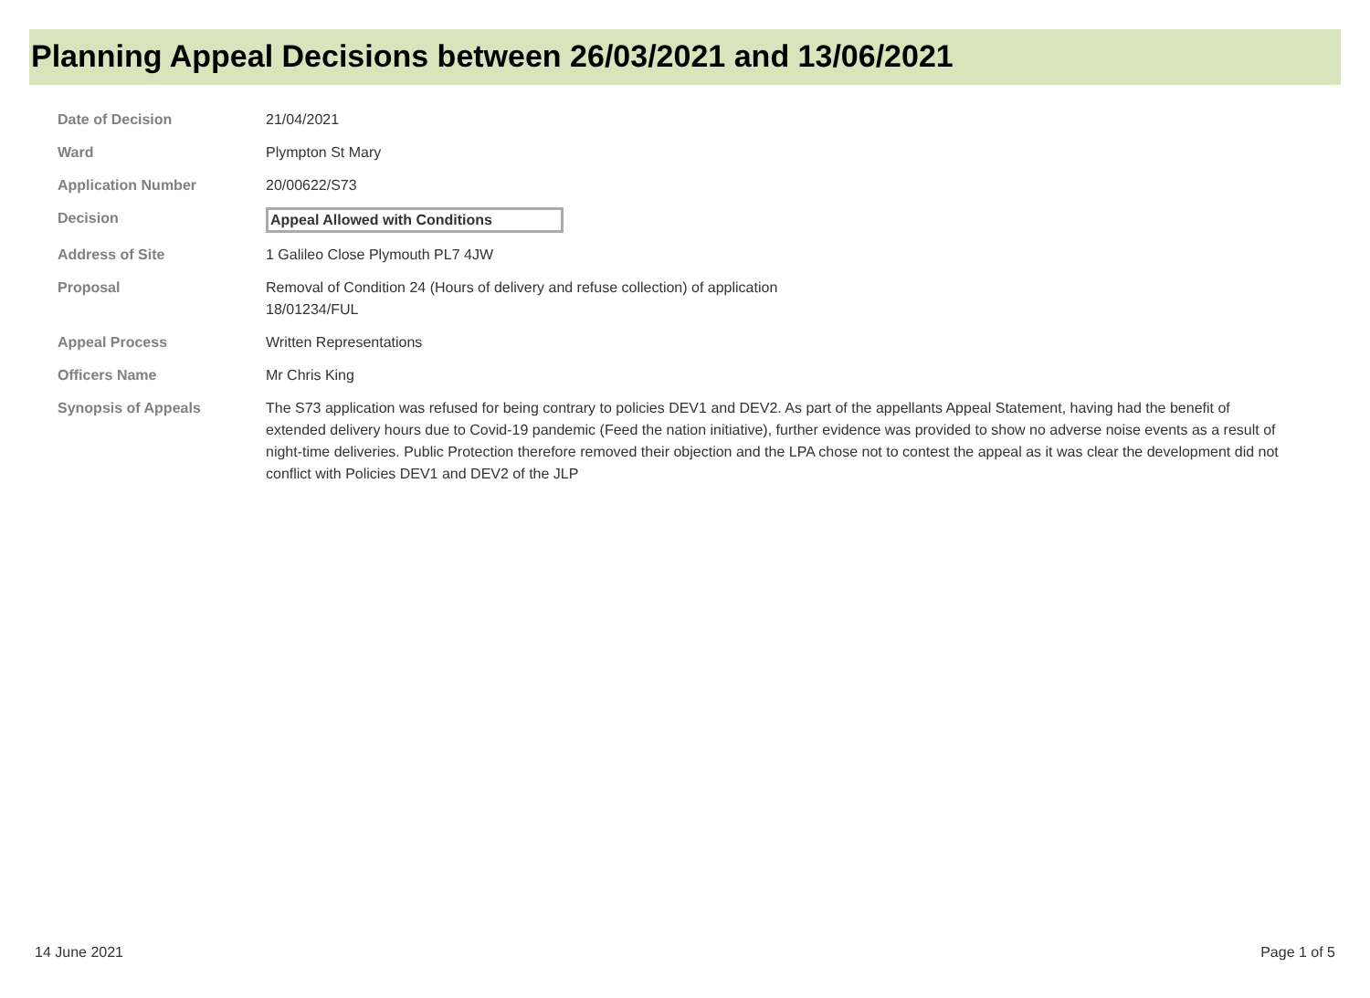Planning Appeal Decisions between 26/03/2021 and 13/06/2021
| Date of Decision | 21/04/2021 |
| Ward | Plympton St Mary |
| Application Number | 20/00622/S73 |
| Decision | Appeal Allowed with Conditions |
| Address of Site | 1 Galileo Close Plymouth PL7 4JW |
| Proposal | Removal of Condition 24 (Hours of delivery and refuse collection) of application 18/01234/FUL |
| Appeal Process | Written Representations |
| Officers Name | Mr Chris King |
| Synopsis of Appeals | The S73 application was refused for being contrary to policies DEV1 and DEV2. As part of the appellants Appeal Statement, having had the benefit of extended delivery hours due to Covid-19 pandemic (Feed the nation initiative), further evidence was provided to show no adverse noise events as a result of night-time deliveries. Public Protection therefore removed their objection and the LPA chose not to contest the appeal as it was clear the development did not conflict with Policies DEV1 and DEV2 of the JLP |
14 June 2021 Page 1 of 5